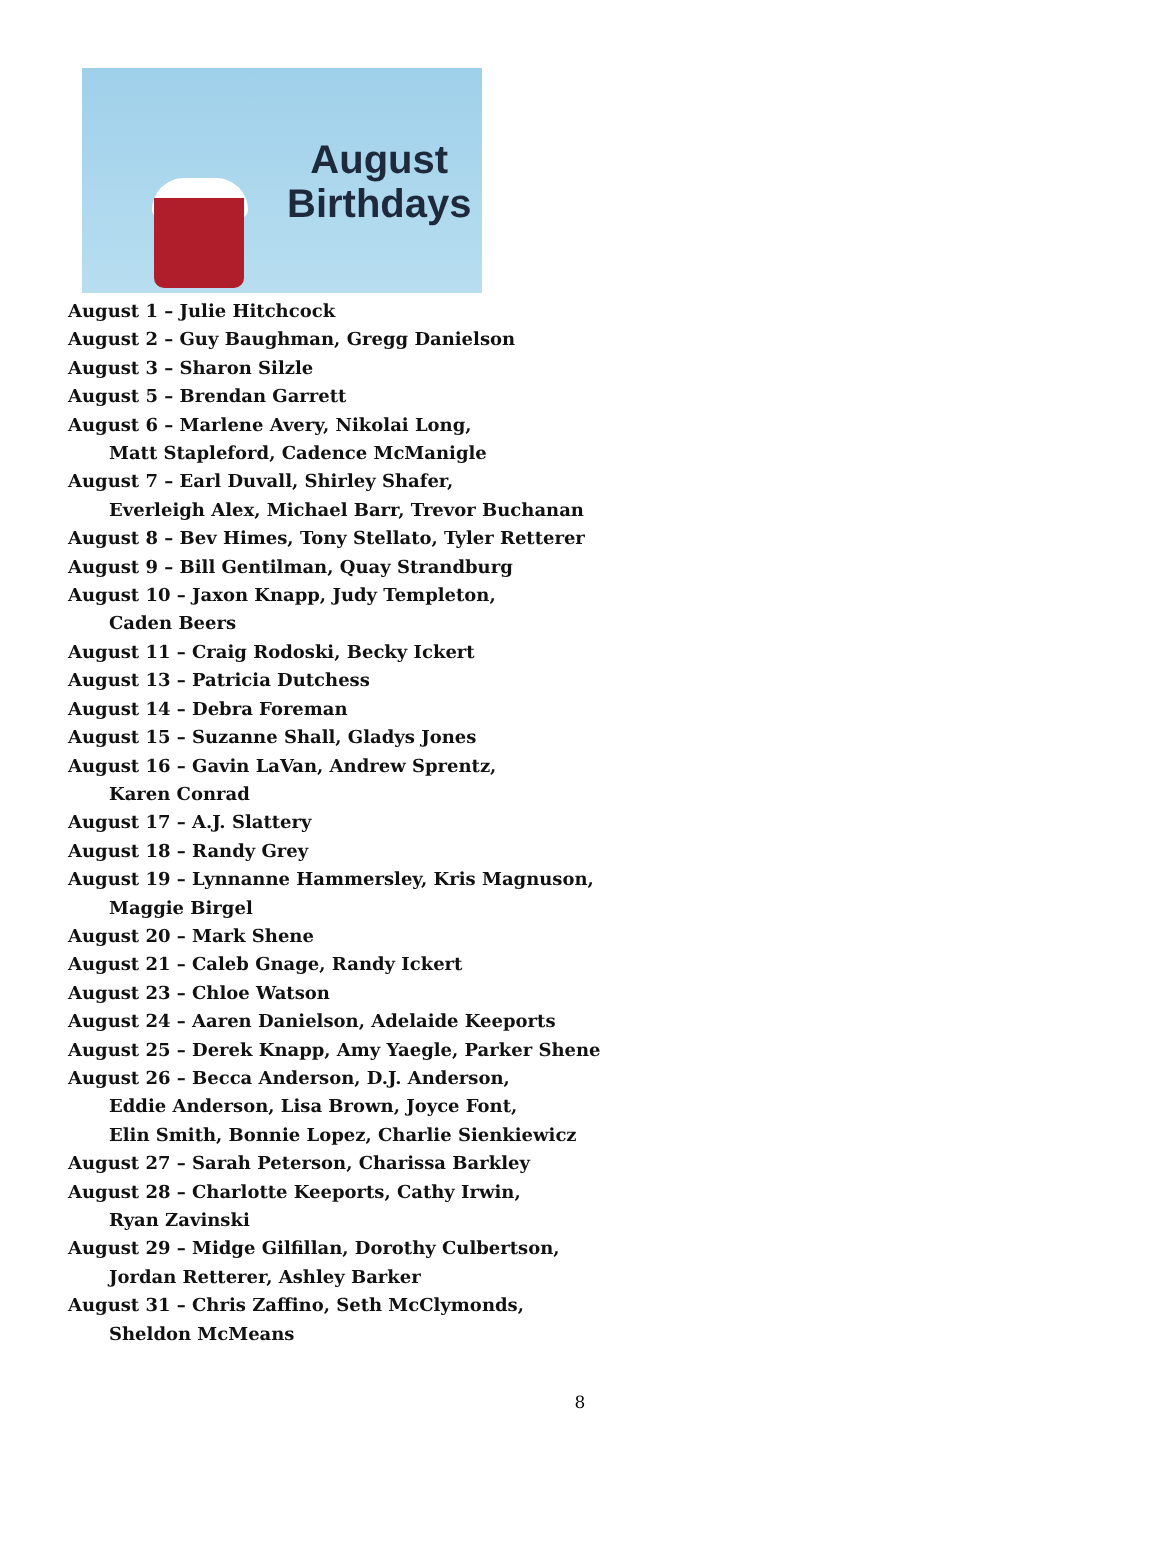August
Birthdays
August 1 – Julie Hitchcock
August 2 – Guy Baughman, Gregg Danielson
August 3 – Sharon Silzle
August 5 – Brendan Garrett
August 6 – Marlene Avery, Nikolai Long,
Matt Stapleford, Cadence McManigle
August 7 – Earl Duvall, Shirley Shafer,
Everleigh Alex, Michael Barr, Trevor Buchanan
August 8 – Bev Himes, Tony Stellato, Tyler Retterer
August 9 – Bill Gentilman, Quay Strandburg
August 10 – Jaxon Knapp, Judy Templeton,
Caden Beers
August 11 – Craig Rodoski, Becky Ickert
August 13 – Patricia Dutchess
August 14 – Debra Foreman
August 15 – Suzanne Shall, Gladys Jones
August 16 – Gavin LaVan, Andrew Sprentz,
Karen Conrad
August 17 – A.J. Slattery
August 18 – Randy Grey
August 19 – Lynnanne Hammersley, Kris Magnuson,
Maggie Birgel
August 20 – Mark Shene
August 21 – Caleb Gnage, Randy Ickert
August 23 – Chloe Watson
August 24 – Aaren Danielson, Adelaide Keeports
August 25 – Derek Knapp, Amy Yaegle, Parker Shene
August 26 – Becca Anderson, D.J. Anderson,
Eddie Anderson, Lisa Brown, Joyce Font,
Elin Smith, Bonnie Lopez, Charlie Sienkiewicz
August 27 – Sarah Peterson, Charissa Barkley
August 28 – Charlotte Keeports, Cathy Irwin,
Ryan Zavinski
August 29 – Midge Gilfillan, Dorothy Culbertson,
Jordan Retterer, Ashley Barker
August 31 – Chris Zaffino, Seth McClymonds,
Sheldon McMeans
8